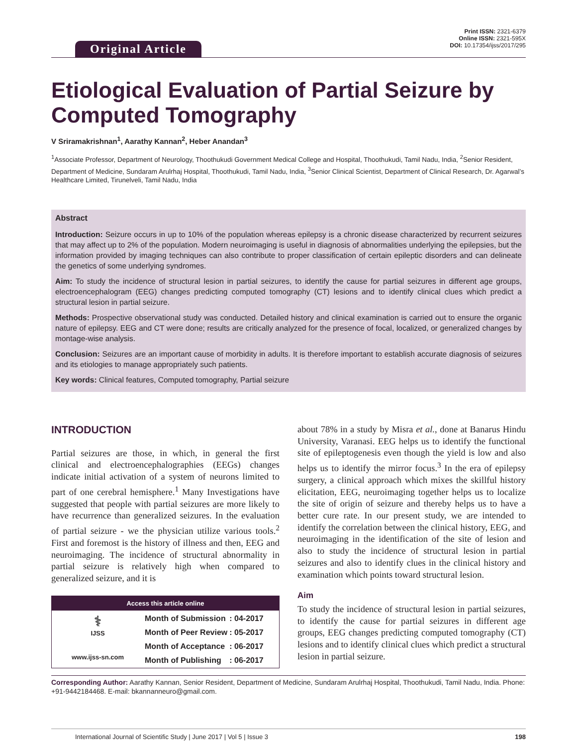Original Article
Print ISSN: 2321-6379
Online ISSN: 2321-595X
DOI: 10.17354/ijss/2017/295
Etiological Evaluation of Partial Seizure by Computed Tomography
V Sriramakrishnan<sup>1</sup>, Aarathy Kannan<sup>2</sup>, Heber Anandan<sup>3</sup>
<sup>1</sup> Associate Professor, Department of Neurology, Thoothukudi Government Medical College and Hospital, Thoothukudi, Tamil Nadu, India, <sup>2</sup>Senior Resident, Department of Medicine, Sundaram Arulrhaj Hospital, Thoothukudi, Tamil Nadu, India, <sup>3</sup>Senior Clinical Scientist, Department of Clinical Research, Dr. Agarwal’s Healthcare Limited, Tirunelveli, Tamil Nadu, India
Abstract
Introduction: Seizure occurs in up to 10% of the population whereas epilepsy is a chronic disease characterized by recurrent seizures that may affect up to 2% of the population. Modern neuroimaging is useful in diagnosis of abnormalities underlying the epilepsies, but the information provided by imaging techniques can also contribute to proper classification of certain epileptic disorders and can delineate the genetics of some underlying syndromes.
Aim: To study the incidence of structural lesion in partial seizures, to identify the cause for partial seizures in different age groups, electroencephalogram (EEG) changes predicting computed tomography (CT) lesions and to identify clinical clues which predict a structural lesion in partial seizure.
Methods: Prospective observational study was conducted. Detailed history and clinical examination is carried out to ensure the organic nature of epilepsy. EEG and CT were done; results are critically analyzed for the presence of focal, localized, or generalized changes by montage-wise analysis.
Conclusion: Seizures are an important cause of morbidity in adults. It is therefore important to establish accurate diagnosis of seizures and its etiologies to manage appropriately such patients.
Key words: Clinical features, Computed tomography, Partial seizure
INTRODUCTION
Partial seizures are those, in which, in general the first clinical and electroencephalographies (EEGs) changes indicate initial activation of a system of neurons limited to part of one cerebral hemisphere.<sup>1</sup> Many Investigations have suggested that people with partial seizures are more likely to have recurrence than generalized seizures. In the evaluation of partial seizure - we the physician utilize various tools.<sup>2</sup> First and foremost is the history of illness and then, EEG and neuroimaging. The incidence of structural abnormality in partial seizure is relatively high when compared to generalized seizure, and it is
Access this article online
⚕
IJSS
www.ijss-sn.com
| Month of Submission | : 04-2017 |
| Month of Peer Review | : 05-2017 |
| Month of Acceptance | : 06-2017 |
| Month of Publishing | : 06-2017 |
about 78% in a study by Misra et al., done at Banarus Hindu University, Varanasi. EEG helps us to identify the functional site of epileptogenesis even though the yield is low and also helps us to identify the mirror focus.<sup>3</sup> In the era of epilepsy surgery, a clinical approach which mixes the skillful history elicitation, EEG, neuroimaging together helps us to localize the site of origin of seizure and thereby helps us to have a better cure rate. In our present study, we are intended to identify the correlation between the clinical history, EEG, and neuroimaging in the identification of the site of lesion and also to study the incidence of structural lesion in partial seizures and also to identify clues in the clinical history and examination which points toward structural lesion.
Aim
To study the incidence of structural lesion in partial seizures, to identify the cause for partial seizures in different age groups, EEG changes predicting computed tomography (CT) lesions and to identify clinical clues which predict a structural lesion in partial seizure.
Corresponding Author: Aarathy Kannan, Senior Resident, Department of Medicine, Sundaram Arulrhaj Hospital, Thoothukudi, Tamil Nadu, India. Phone: +91-9442184468. E-mail: bkannanneuro@gmail.com.
International Journal of Scientific Study | June 2017 | Vol 5 | Issue 3 198